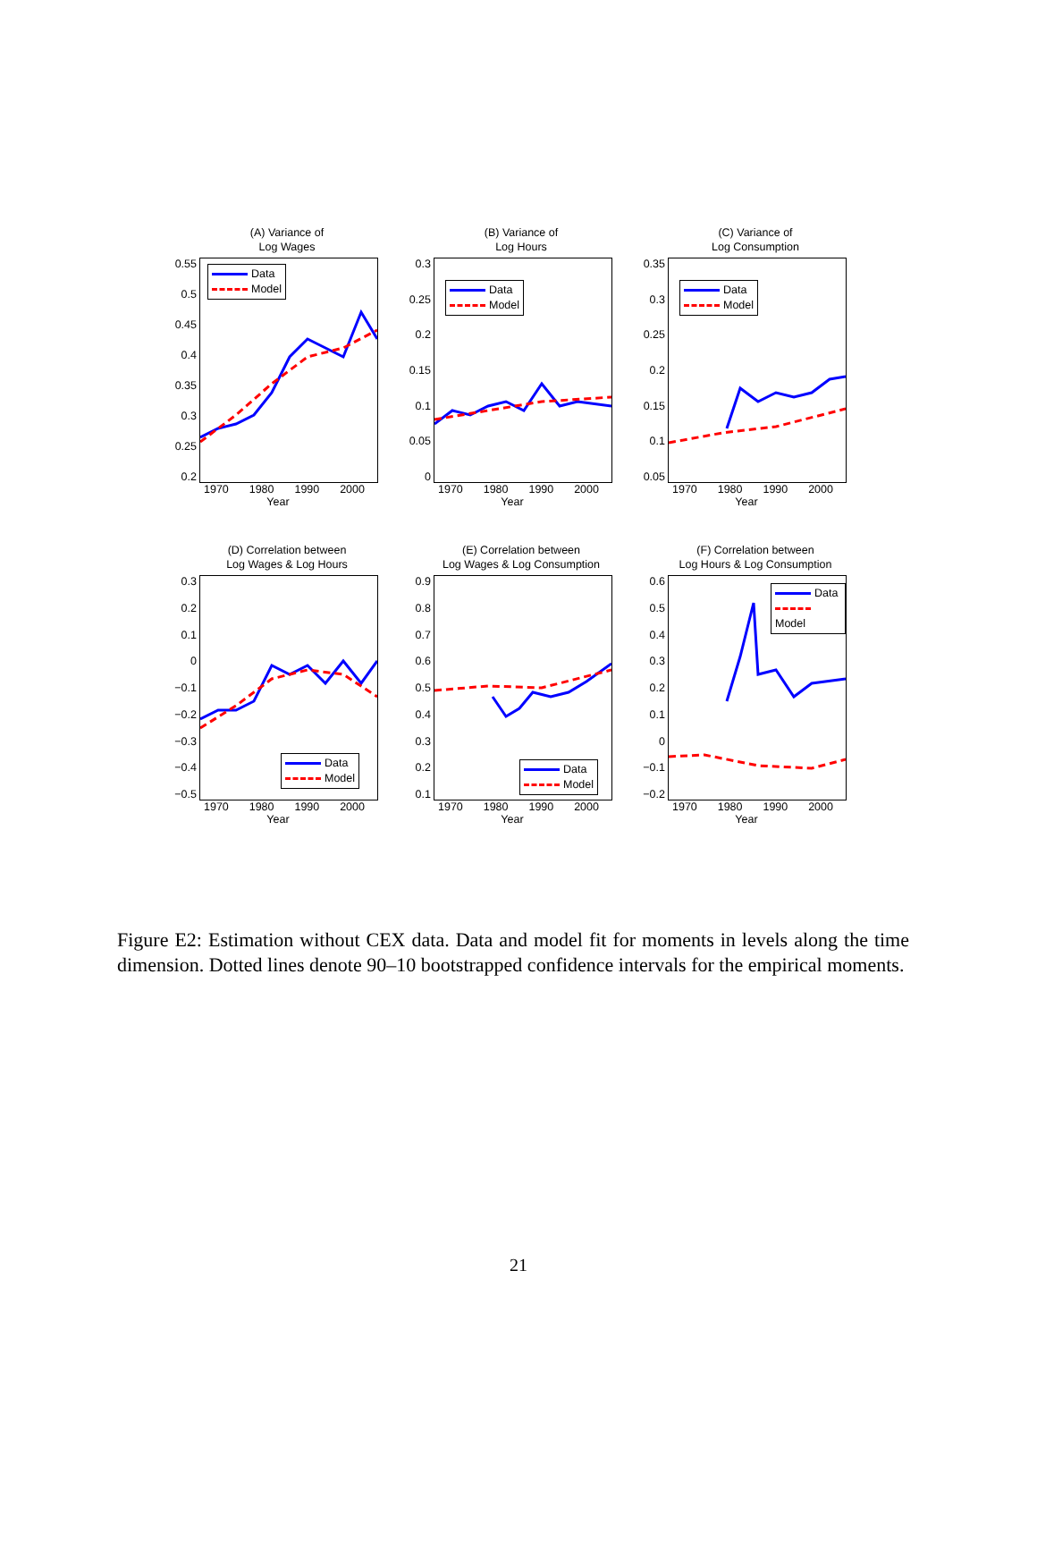(A) Variance of
Log Wages
0.55
0.5
0.45
0.4
0.35
0.3
0.25
0.2
Data
Model
1970 1980 1990 2000
Year
(B) Variance of
Log Hours
0.3
0.25
0.2
0.15
0.1
0.05
0
Data
Model
1970 1980 1990 2000
Year
(C) Variance of
Log Consumption
0.35
0.3
0.25
0.2
0.15
0.1
0.05
Data
Model
1970 1980 1990 2000
Year
(D) Correlation between
Log Wages & Log Hours
0.3
0.2
0.1
0
−0.1
−0.2
−0.3
−0.4
−0.5
Data
Model
1970 1980 1990 2000
Year
(E) Correlation between
Log Wages & Log Consumption
0.9
0.8
0.7
0.6
0.5
0.4
0.3
0.2
0.1
Data
Model
1970 1980 1990 2000
Year
(F) Correlation between
Log Hours & Log Consumption
0.6
0.5
0.4
0.3
0.2
0.1
0
−0.1
−0.2
Data
Model
1970 1980 1990 2000
Year
Figure E2: Estimation without CEX data. Data and model fit for moments in levels along the time dimension. Dotted lines denote 90–10 bootstrapped confidence intervals for the empirical moments.
21